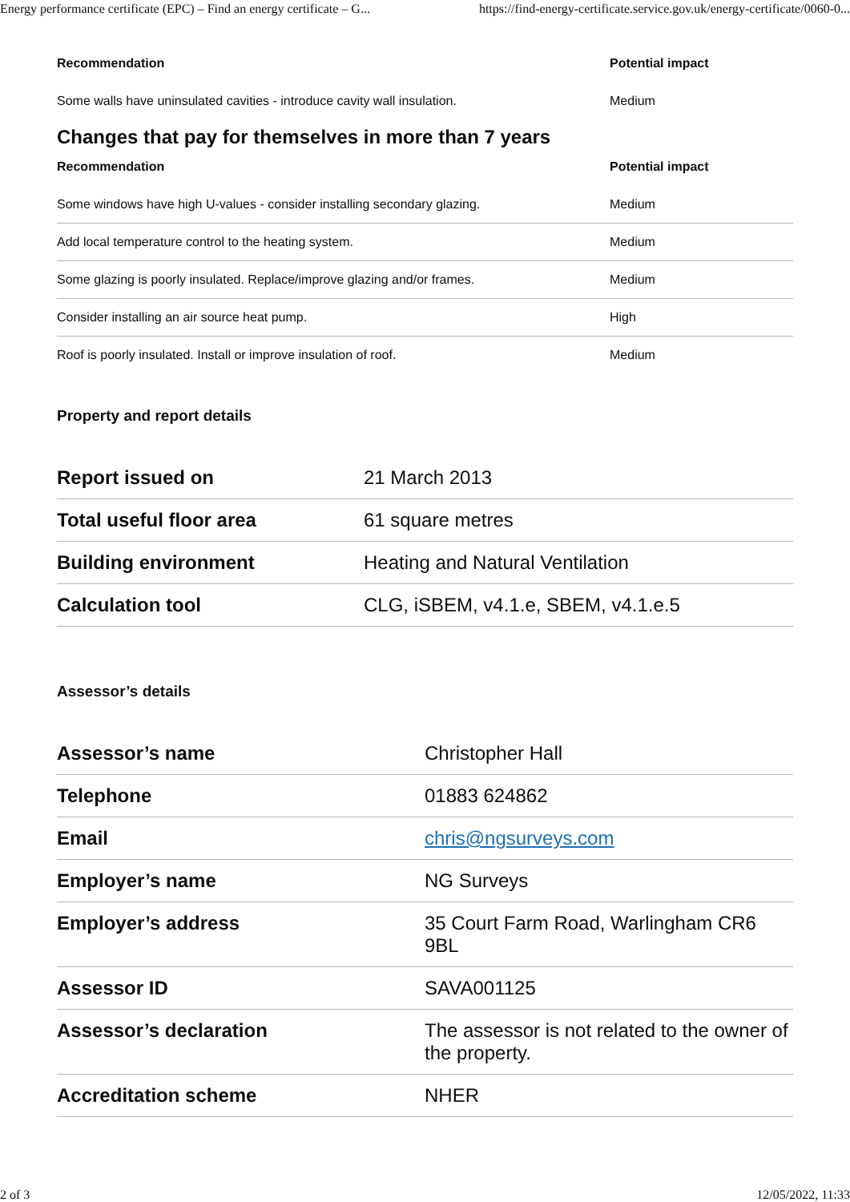Energy performance certificate (EPC) – Find an energy certificate – G... https://find-energy-certificate.service.gov.uk/energy-certificate/0060-0...
| Recommendation | Potential impact |
| --- | --- |
| Some walls have uninsulated cavities - introduce cavity wall insulation. | Medium |
Changes that pay for themselves in more than 7 years
| Recommendation | Potential impact |
| --- | --- |
| Some windows have high U-values - consider installing secondary glazing. | Medium |
| Add local temperature control to the heating system. | Medium |
| Some glazing is poorly insulated. Replace/improve glazing and/or frames. | Medium |
| Consider installing an air source heat pump. | High |
| Roof is poorly insulated. Install or improve insulation of roof. | Medium |
Property and report details
| Report issued on | 21 March 2013 |
| Total useful floor area | 61 square metres |
| Building environment | Heating and Natural Ventilation |
| Calculation tool | CLG, iSBEM, v4.1.e, SBEM, v4.1.e.5 |
Assessor’s details
| Assessor’s name | Christopher Hall |
| Telephone | 01883 624862 |
| Email | chris@ngsurveys.com |
| Employer’s name | NG Surveys |
| Employer’s address | 35 Court Farm Road, Warlingham CR6 9BL |
| Assessor ID | SAVA001125 |
| Assessor’s declaration | The assessor is not related to the owner of the property. |
| Accreditation scheme | NHER |
2 of 3 12/05/2022, 11:33